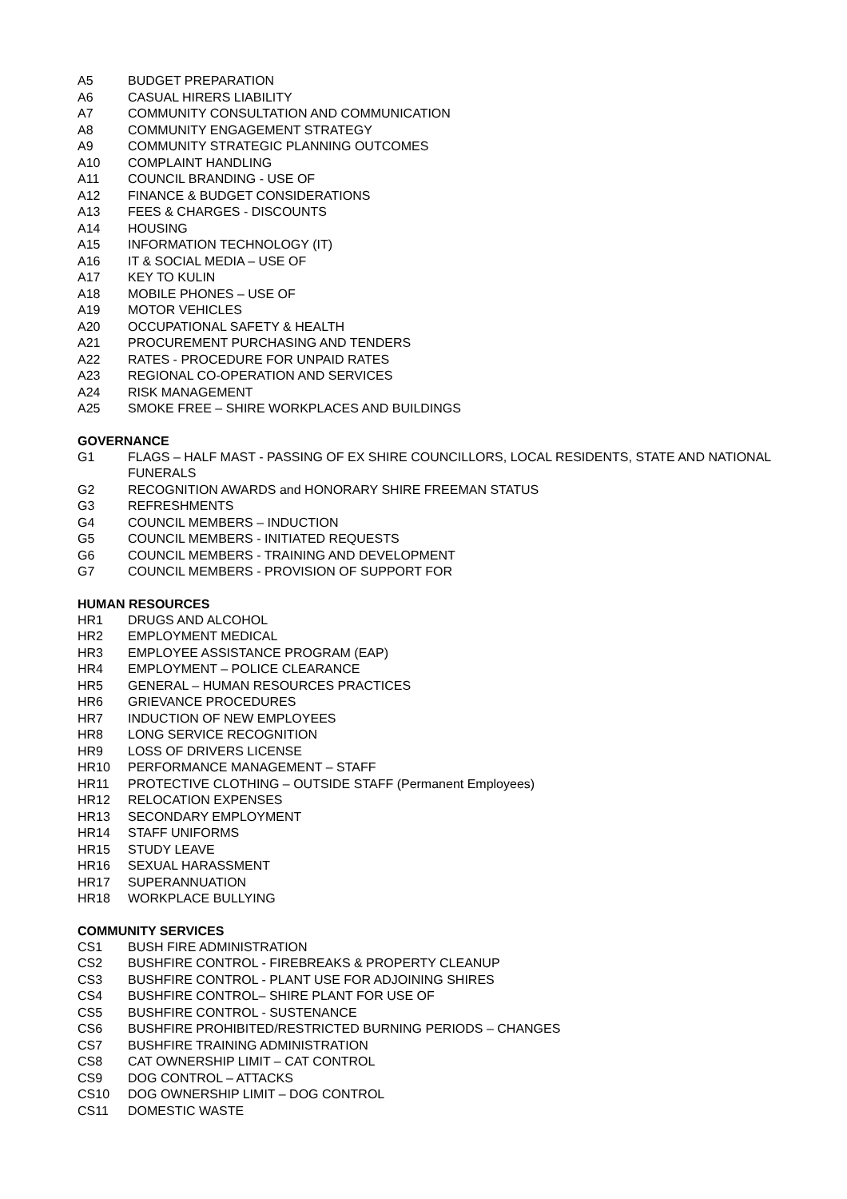A5 BUDGET PREPARATION
A6 CASUAL HIRERS LIABILITY
A7 COMMUNITY CONSULTATION AND COMMUNICATION
A8 COMMUNITY ENGAGEMENT STRATEGY
A9 COMMUNITY STRATEGIC PLANNING OUTCOMES
A10 COMPLAINT HANDLING
A11 COUNCIL BRANDING - USE OF
A12 FINANCE & BUDGET CONSIDERATIONS
A13 FEES & CHARGES - DISCOUNTS
A14 HOUSING
A15 INFORMATION TECHNOLOGY (IT)
A16 IT & SOCIAL MEDIA – USE OF
A17 KEY TO KULIN
A18 MOBILE PHONES – USE OF
A19 MOTOR VEHICLES
A20 OCCUPATIONAL SAFETY & HEALTH
A21 PROCUREMENT PURCHASING AND TENDERS
A22 RATES - PROCEDURE FOR UNPAID RATES
A23 REGIONAL CO-OPERATION AND SERVICES
A24 RISK MANAGEMENT
A25 SMOKE FREE – SHIRE WORKPLACES AND BUILDINGS
GOVERNANCE
G1 FLAGS – HALF MAST - PASSING OF EX SHIRE COUNCILLORS, LOCAL RESIDENTS, STATE AND NATIONAL FUNERALS
G2 RECOGNITION AWARDS and HONORARY SHIRE FREEMAN STATUS
G3 REFRESHMENTS
G4 COUNCIL MEMBERS – INDUCTION
G5 COUNCIL MEMBERS - INITIATED REQUESTS
G6 COUNCIL MEMBERS - TRAINING AND DEVELOPMENT
G7 COUNCIL MEMBERS - PROVISION OF SUPPORT FOR
HUMAN RESOURCES
HR1 DRUGS AND ALCOHOL
HR2 EMPLOYMENT MEDICAL
HR3 EMPLOYEE ASSISTANCE PROGRAM (EAP)
HR4 EMPLOYMENT – POLICE CLEARANCE
HR5 GENERAL – HUMAN RESOURCES PRACTICES
HR6 GRIEVANCE PROCEDURES
HR7 INDUCTION OF NEW EMPLOYEES
HR8 LONG SERVICE RECOGNITION
HR9 LOSS OF DRIVERS LICENSE
HR10 PERFORMANCE MANAGEMENT – STAFF
HR11 PROTECTIVE CLOTHING – OUTSIDE STAFF (Permanent Employees)
HR12 RELOCATION EXPENSES
HR13 SECONDARY EMPLOYMENT
HR14 STAFF UNIFORMS
HR15 STUDY LEAVE
HR16 SEXUAL HARASSMENT
HR17 SUPERANNUATION
HR18 WORKPLACE BULLYING
COMMUNITY SERVICES
CS1 BUSH FIRE ADMINISTRATION
CS2 BUSHFIRE CONTROL - FIREBREAKS & PROPERTY CLEANUP
CS3 BUSHFIRE CONTROL - PLANT USE FOR ADJOINING SHIRES
CS4 BUSHFIRE CONTROL– SHIRE PLANT FOR USE OF
CS5 BUSHFIRE CONTROL - SUSTENANCE
CS6 BUSHFIRE PROHIBITED/RESTRICTED BURNING PERIODS – CHANGES
CS7 BUSHFIRE TRAINING ADMINISTRATION
CS8 CAT OWNERSHIP LIMIT – CAT CONTROL
CS9 DOG CONTROL – ATTACKS
CS10 DOG OWNERSHIP LIMIT – DOG CONTROL
CS11 DOMESTIC WASTE